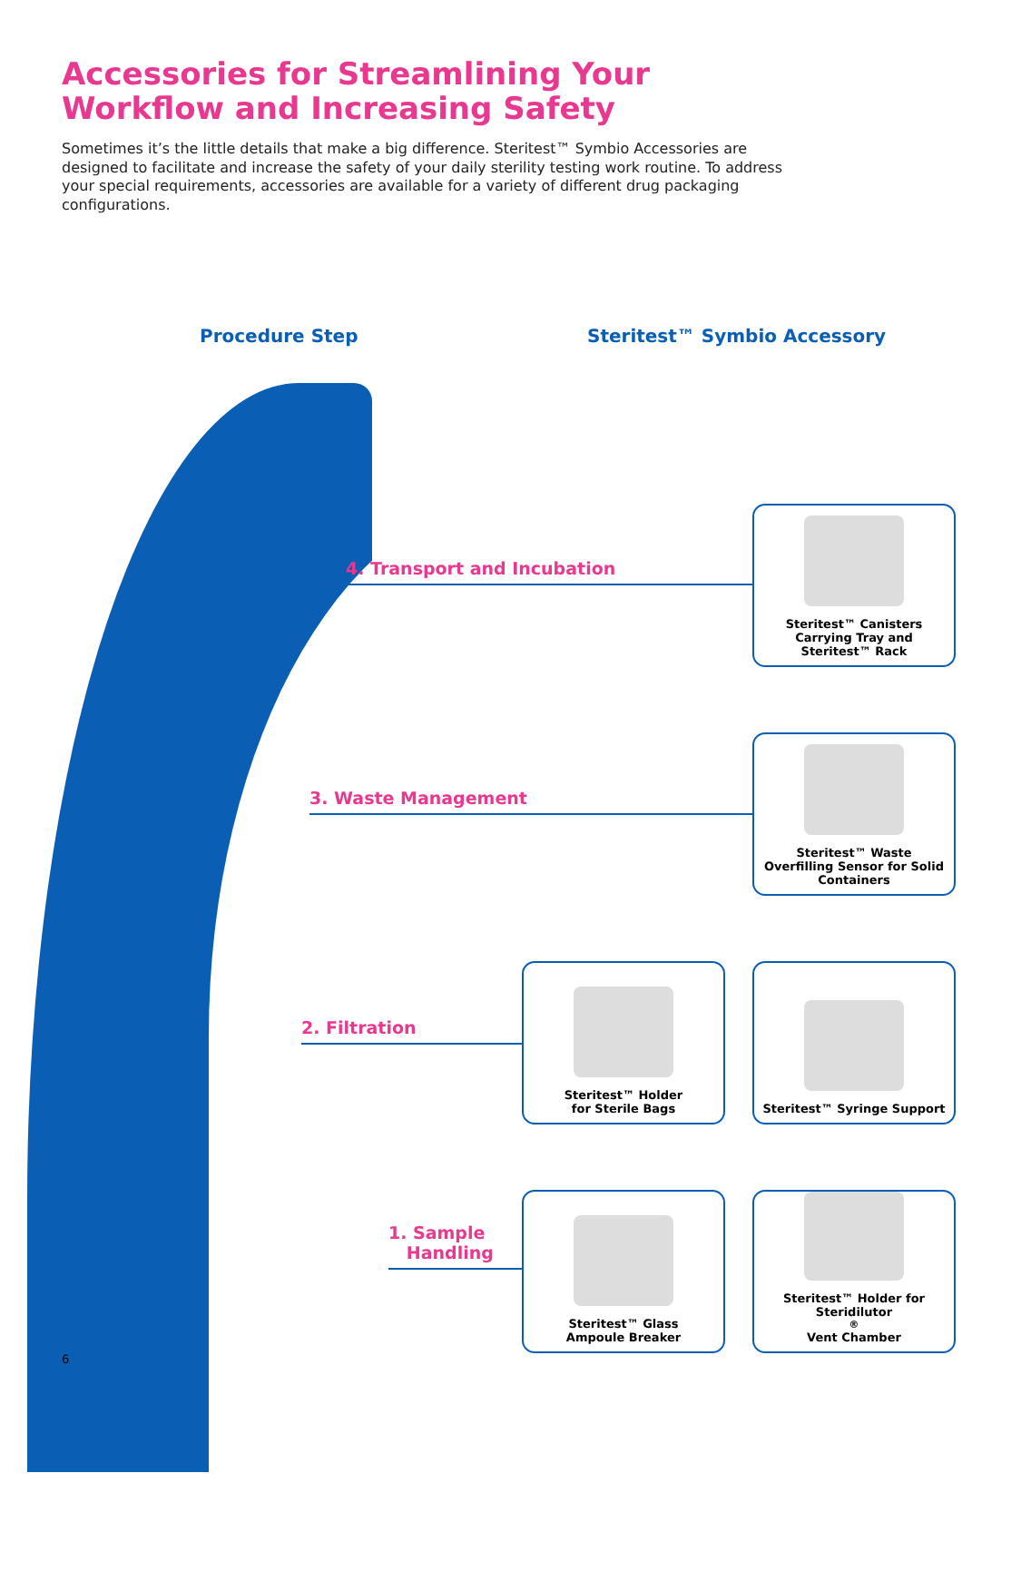Accessories for Streamlining Your
Workflow and Increasing Safety
Sometimes it’s the little details that make a big difference. Steritest™ Symbio Accessories are designed to facilitate and increase the safety of your daily sterility testing work routine. To address your special requirements, accessories are available for a variety of different drug packaging configurations.
Procedure Step Steritest™ Symbio Accessory
4. Transport and Incubation
Steritest™ Canisters
Carrying Tray and
Steritest™ Rack
3. Waste Management
Steritest™ Waste
Overfilling Sensor for Solid
Containers
2. Filtration
Steritest™ Holder
for Sterile Bags
Steritest™ Syringe Support
1. Sample
Handling
Steritest™ Glass
Ampoule Breaker
Steritest™ Holder for
Steridilutor<sup>®</sup> Vent Chamber
6